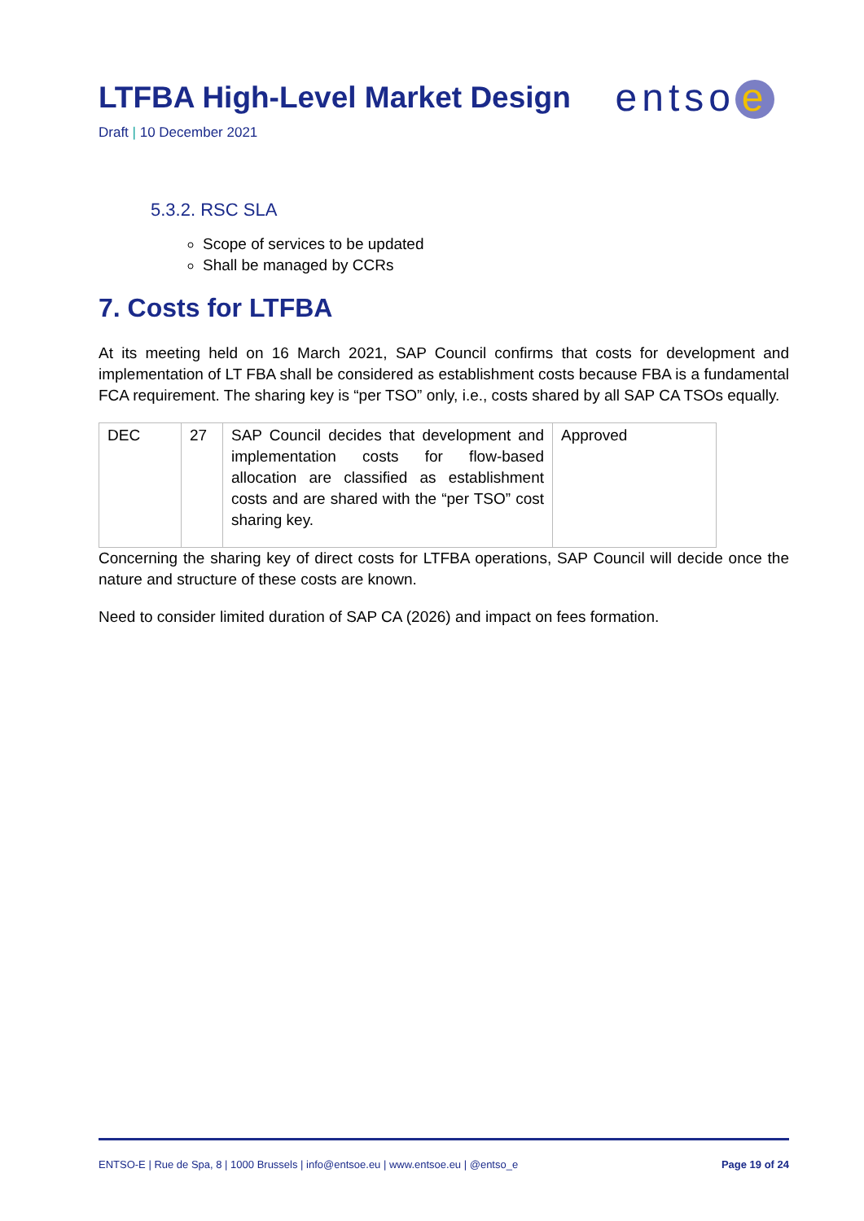LTFBA High-Level Market Design
entso e
Draft | 10 December 2021
5.3.2. RSC SLA
Scope of services to be updated
Shall be managed by CCRs
7. Costs for LTFBA
At its meeting held on 16 March 2021, SAP Council confirms that costs for development and implementation of LT FBA shall be considered as establishment costs because FBA is a fundamental FCA requirement. The sharing key is “per TSO” only, i.e., costs shared by all SAP CA TSOs equally.
| DEC | 27 | SAP Council decides that development and implementation costs for flow-based allocation are classified as establishment costs and are shared with the “per TSO” cost sharing key. | Approved |
Concerning the sharing key of direct costs for LTFBA operations, SAP Council will decide once the nature and structure of these costs are known.
Need to consider limited duration of SAP CA (2026) and impact on fees formation.
ENTSO-E | Rue de Spa, 8 | 1000 Brussels | info@entsoe.eu | www.entsoe.eu | @entso_e Page 19 of 24